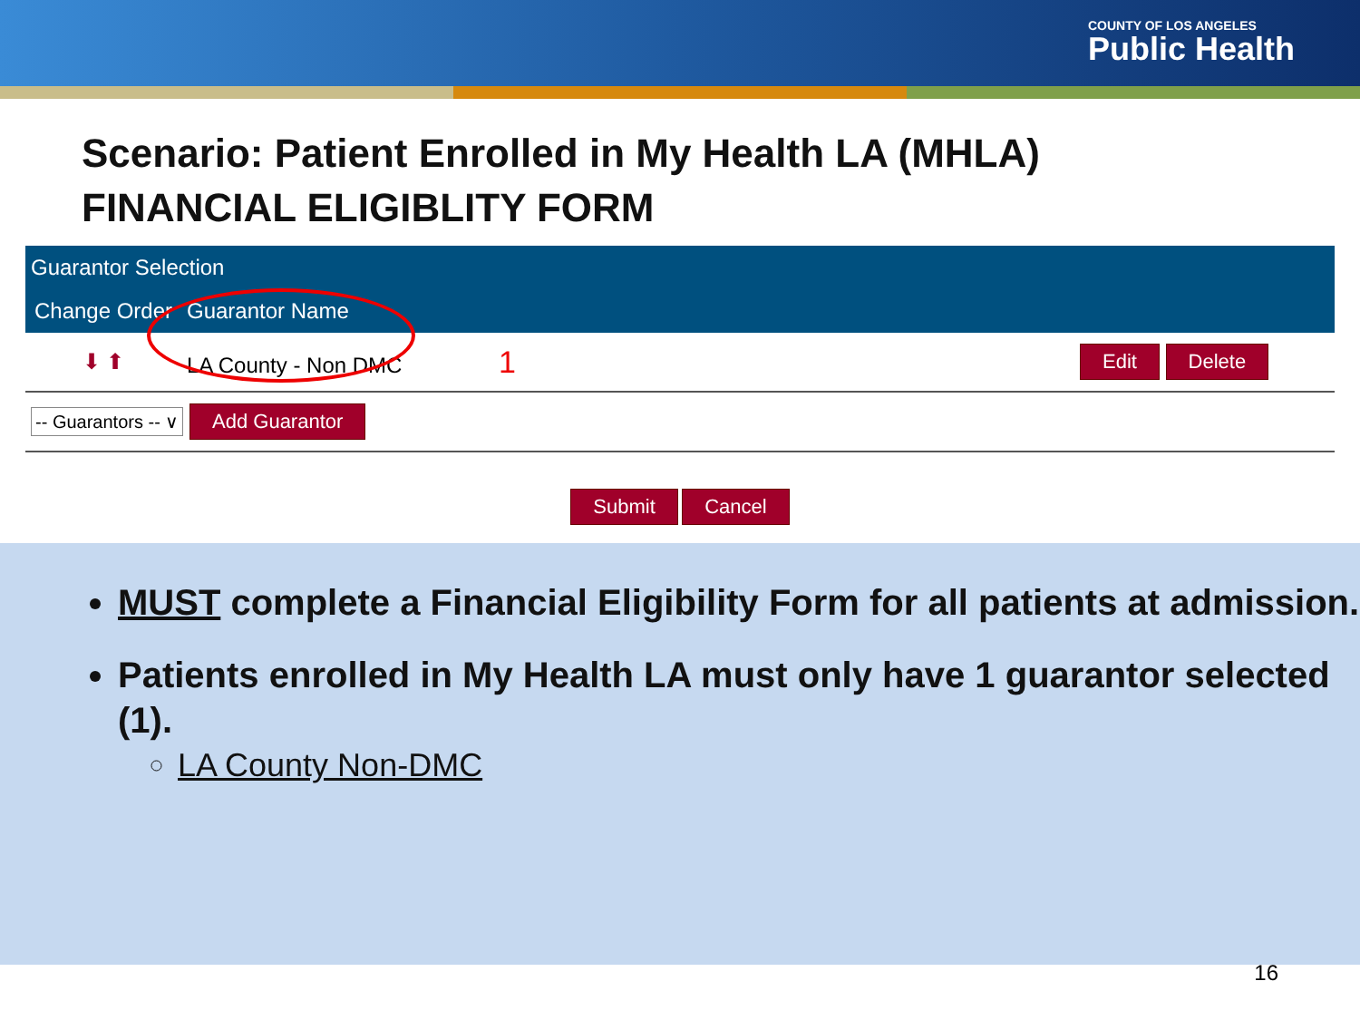COUNTY OF LOS ANGELES
Public Health
Scenario: Patient Enrolled in My Health LA (MHLA)
FINANCIAL ELIGIBLITY FORM
| Guarantor Selection | | |
| --- | --- | --- |
| Change Order | Guarantor Name | |
| ⬇ ⬆ | LA County - Non DMC 1 | Edit Delete |
| -- Guarantors -- ∨ Add Guarantor | | |
Submit Cancel
MUST complete a Financial Eligibility Form for all patients at admission.
Patients enrolled in My Health LA must only have 1 guarantor selected (1).
LA County Non-DMC
16